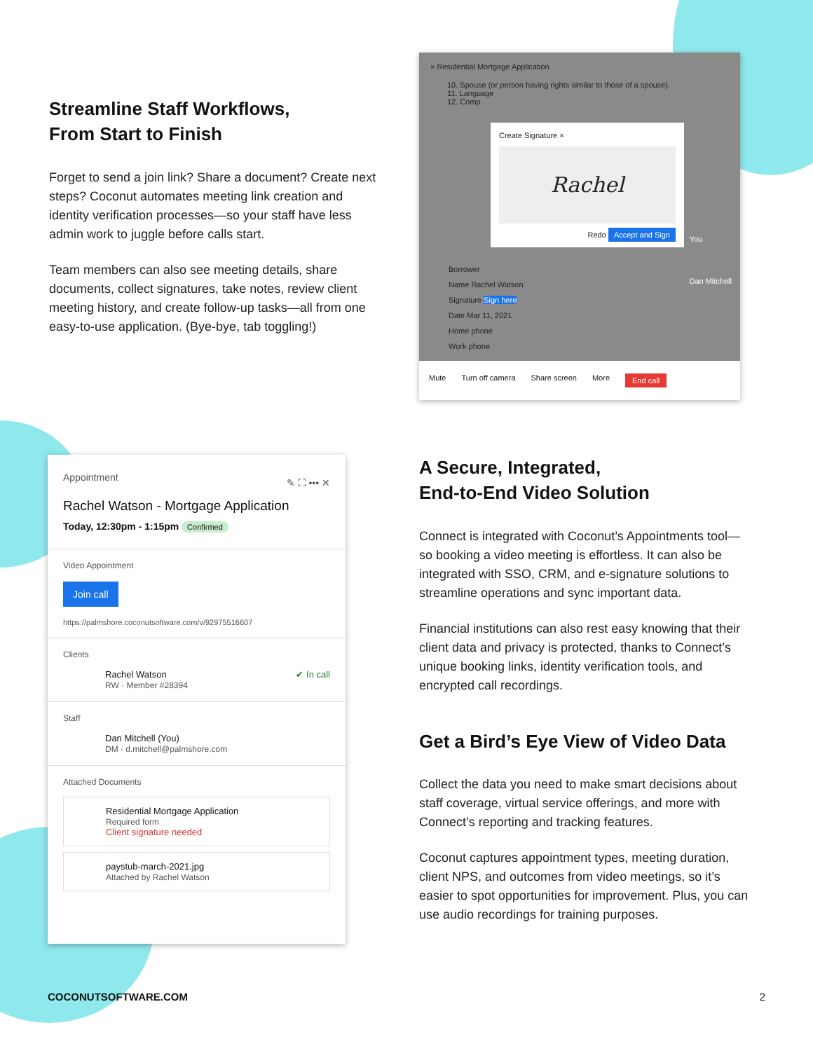Streamline Staff Workflows,
From Start to Finish
Forget to send a join link? Share a document? Create next steps? Coconut automates meeting link creation and identity verification processes—so your staff have less admin work to juggle before calls start.
Team members can also see meeting details, share documents, collect signatures, take notes, review client meeting history, and create follow-up tasks—all from one easy-to-use application. (Bye-bye, tab toggling!)
× Residential Mortgage Application
10. Spouse (or person having rights similar to those of a spouse).
11. Language
12. Comp
Create Signature ×
Rachel
Redo Accept and Sign
Borrower
Name Rachel Watson
Signature Sign here
Date Mar 11, 2021
Home phone
Work phone
You
Dan Mitchell
Mute Turn off camera Share screen More End call
Appointment ✎ ⛶ ••• ✕
Rachel Watson - Mortgage Application
Today, 12:30pm - 1:15pm Confirmed
Video Appointment
Join call
https://palmshore.coconutsoftware.com/v/92975516607
Clients
Rachel Watson ✔ In call
RW · Member #28394
Staff
Dan Mitchell (You)
DM · d.mitchell@palmshore.com
Attached Documents
Residential Mortgage Application
Required form
Client signature needed
paystub-march-2021.jpg
Attached by Rachel Watson
A Secure, Integrated,
End-to-End Video Solution
Connect is integrated with Coconut’s Appointments tool—so booking a video meeting is effortless. It can also be integrated with SSO, CRM, and e-signature solutions to streamline operations and sync important data.
Financial institutions can also rest easy knowing that their client data and privacy is protected, thanks to Connect’s unique booking links, identity verification tools, and encrypted call recordings.
Get a Bird’s Eye View of Video Data
Collect the data you need to make smart decisions about staff coverage, virtual service offerings, and more with Connect’s reporting and tracking features.
Coconut captures appointment types, meeting duration, client NPS, and outcomes from video meetings, so it’s easier to spot opportunities for improvement. Plus, you can use audio recordings for training purposes.
COCONUTSOFTWARE.COM 2